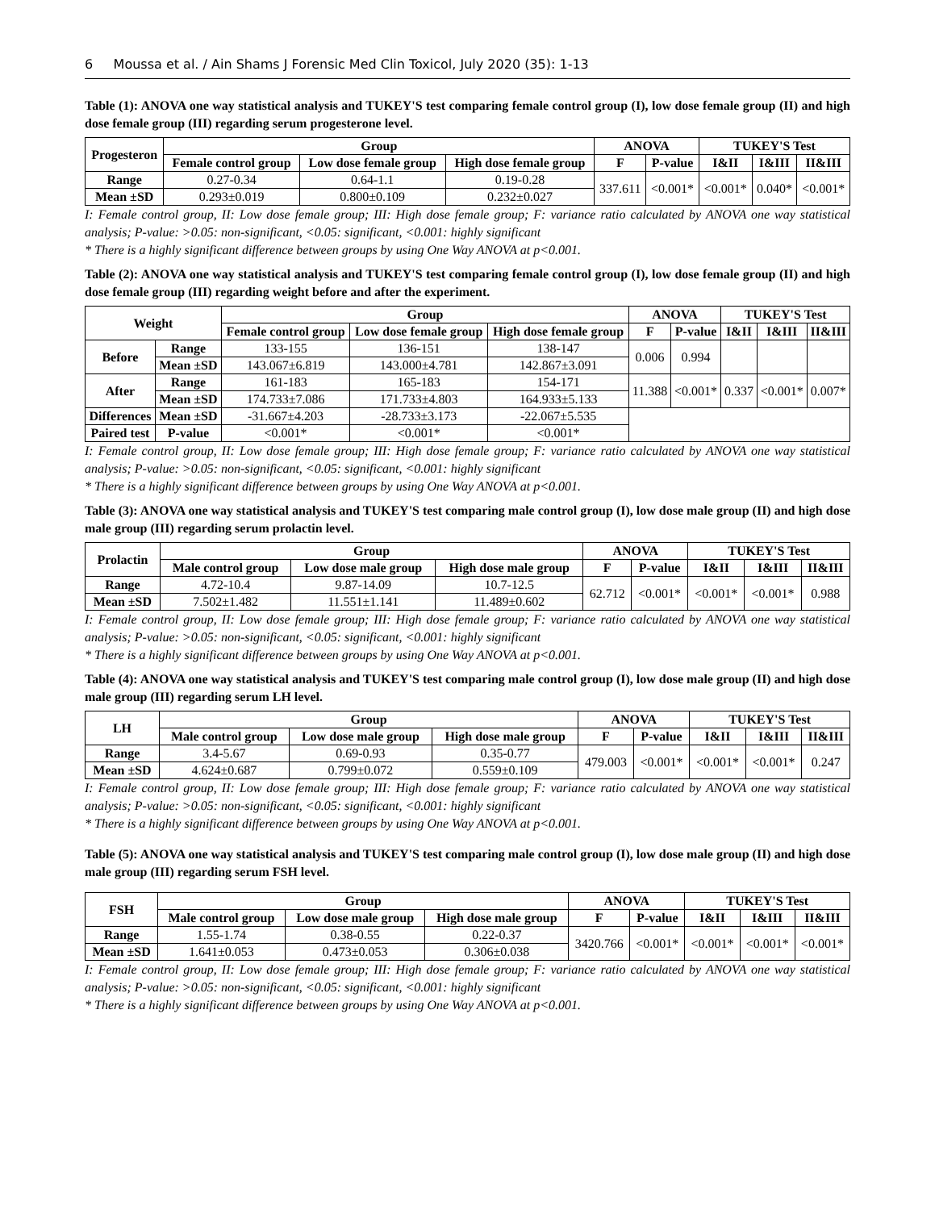6 Moussa et al. / Ain Shams J Forensic Med Clin Toxicol, July 2020 (35): 1-13
Table (1): ANOVA one way statistical analysis and TUKEY'S test comparing female control group (I), low dose female group (II) and high dose female group (III) regarding serum progesterone level.
| Progesteron | Group | | | ANOVA | | TUKEY'S Test | | |
| --- | --- | --- | --- | --- | --- | --- | --- | --- |
| | Female control group | Low dose female group | High dose female group | F | P-value | I&II | I&III | II&III |
| Range | 0.27-0.34 | 0.64-1.1 | 0.19-0.28 | 337.611 | <0.001* | <0.001* | 0.040* | <0.001* |
| Mean ±SD | 0.293±0.019 | 0.800±0.109 | 0.232±0.027 | | | | | |
I: Female control group, II: Low dose female group; III: High dose female group; F: variance ratio calculated by ANOVA one way statistical analysis; P-value: >0.05: non-significant, <0.05: significant, <0.001: highly significant
* There is a highly significant difference between groups by using One Way ANOVA at p<0.001.
Table (2): ANOVA one way statistical analysis and TUKEY'S test comparing female control group (I), low dose female group (II) and high dose female group (III) regarding weight before and after the experiment.
| Weight | | Group | | | ANOVA | | TUKEY'S Test | | |
| --- | --- | --- | --- | --- | --- | --- | --- | --- | --- |
| | | Female control group | Low dose female group | High dose female group | F | P-value | I&II | I&III | II&III |
| Before | Range | 133-155 | 136-151 | 138-147 | 0.006 | 0.994 | | | |
| | Mean ±SD | 143.067±6.819 | 143.000±4.781 | 142.867±3.091 | | | | | |
| After | Range | 161-183 | 165-183 | 154-171 | 11.388 | <0.001* | 0.337 | <0.001* | 0.007* |
| | Mean ±SD | 174.733±7.086 | 171.733±4.803 | 164.933±5.133 | | | | | |
| Differences | Mean ±SD | -31.667±4.203 | -28.733±3.173 | -22.067±5.535 | | | | | |
| Paired test | P-value | <0.001* | <0.001* | <0.001* | | | | | |
I: Female control group, II: Low dose female group; III: High dose female group; F: variance ratio calculated by ANOVA one way statistical analysis; P-value: >0.05: non-significant, <0.05: significant, <0.001: highly significant
* There is a highly significant difference between groups by using One Way ANOVA at p<0.001.
Table (3): ANOVA one way statistical analysis and TUKEY'S test comparing male control group (I), low dose male group (II) and high dose male group (III) regarding serum prolactin level.
| Prolactin | Group | | | ANOVA | | TUKEY'S Test | | |
| --- | --- | --- | --- | --- | --- | --- | --- | --- |
| | Male control group | Low dose male group | High dose male group | F | P-value | I&II | I&III | II&III |
| Range | 4.72-10.4 | 9.87-14.09 | 10.7-12.5 | 62.712 | <0.001* | <0.001* | <0.001* | 0.988 |
| Mean ±SD | 7.502±1.482 | 11.551±1.141 | 11.489±0.602 | | | | | |
I: Female control group, II: Low dose female group; III: High dose female group; F: variance ratio calculated by ANOVA one way statistical analysis; P-value: >0.05: non-significant, <0.05: significant, <0.001: highly significant
* There is a highly significant difference between groups by using One Way ANOVA at p<0.001.
Table (4): ANOVA one way statistical analysis and TUKEY'S test comparing male control group (I), low dose male group (II) and high dose male group (III) regarding serum LH level.
| LH | Group | | | ANOVA | | TUKEY'S Test | | |
| --- | --- | --- | --- | --- | --- | --- | --- | --- |
| | Male control group | Low dose male group | High dose male group | F | P-value | I&II | I&III | II&III |
| Range | 3.4-5.67 | 0.69-0.93 | 0.35-0.77 | 479.003 | <0.001* | <0.001* | <0.001* | 0.247 |
| Mean ±SD | 4.624±0.687 | 0.799±0.072 | 0.559±0.109 | | | | | |
I: Female control group, II: Low dose female group; III: High dose female group; F: variance ratio calculated by ANOVA one way statistical analysis; P-value: >0.05: non-significant, <0.05: significant, <0.001: highly significant
* There is a highly significant difference between groups by using One Way ANOVA at p<0.001.
Table (5): ANOVA one way statistical analysis and TUKEY'S test comparing male control group (I), low dose male group (II) and high dose male group (III) regarding serum FSH level.
| FSH | Group | | | ANOVA | | TUKEY'S Test | | |
| --- | --- | --- | --- | --- | --- | --- | --- | --- |
| | Male control group | Low dose male group | High dose male group | F | P-value | I&II | I&III | II&III |
| Range | 1.55-1.74 | 0.38-0.55 | 0.22-0.37 | 3420.766 | <0.001* | <0.001* | <0.001* | <0.001* |
| Mean ±SD | 1.641±0.053 | 0.473±0.053 | 0.306±0.038 | | | | | |
I: Female control group, II: Low dose female group; III: High dose female group; F: variance ratio calculated by ANOVA one way statistical analysis; P-value: >0.05: non-significant, <0.05: significant, <0.001: highly significant
* There is a highly significant difference between groups by using One Way ANOVA at p<0.001.